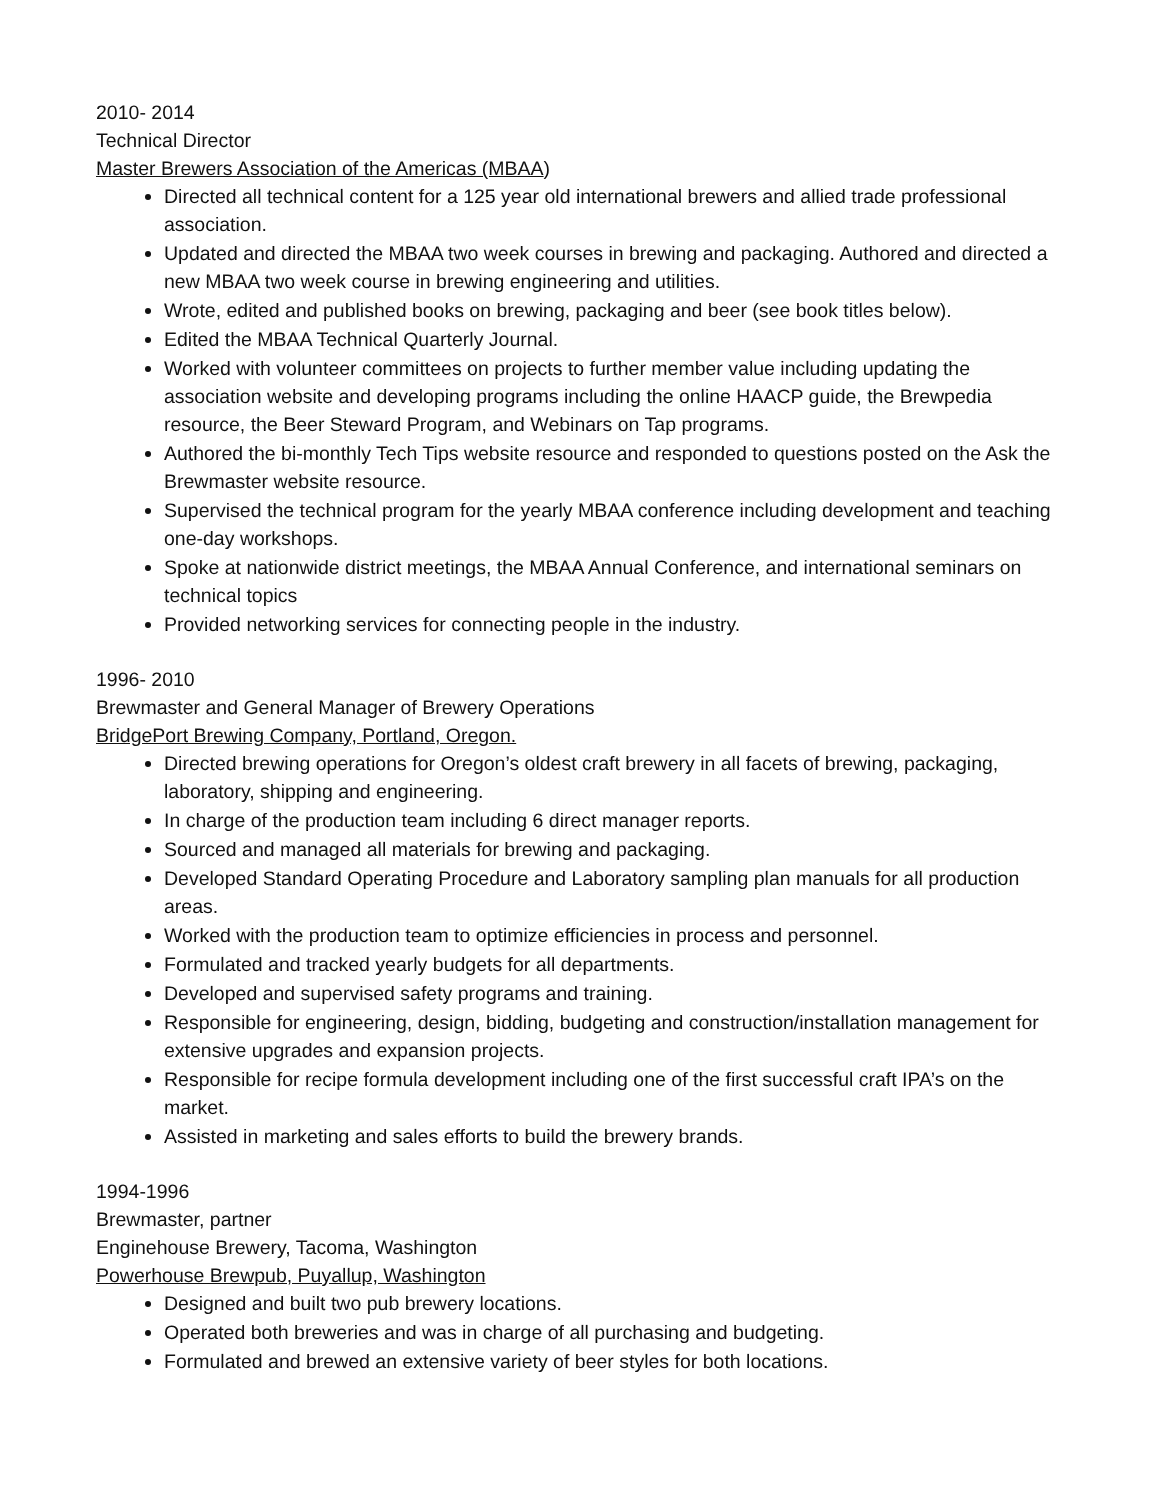2010- 2014
Technical Director
Master Brewers Association of the Americas (MBAA)
Directed all technical content for a 125 year old international brewers and allied trade professional association.
Updated and directed the MBAA two week courses in brewing and packaging. Authored and directed a new MBAA two week course in brewing engineering and utilities.
Wrote, edited and published books on brewing, packaging and beer (see book titles below).
Edited the MBAA Technical Quarterly Journal.
Worked with volunteer committees on projects to further member value including updating the association website and developing programs including the online HAACP guide, the Brewpedia resource, the Beer Steward Program, and Webinars on Tap programs.
Authored the bi-monthly Tech Tips website resource and responded to questions posted on the Ask the Brewmaster website resource.
Supervised the technical program for the yearly MBAA conference including development and teaching one-day workshops.
Spoke at nationwide district meetings, the MBAA Annual Conference, and international seminars on technical topics
Provided networking services for connecting people in the industry.
1996- 2010
Brewmaster and General Manager of Brewery Operations
BridgePort Brewing Company, Portland, Oregon.
Directed brewing operations for Oregon’s oldest craft brewery in all facets of brewing, packaging, laboratory, shipping and engineering.
In charge of the production team including 6 direct manager reports.
Sourced and managed all materials for brewing and packaging.
Developed Standard Operating Procedure and Laboratory sampling plan manuals for all production areas.
Worked with the production team to optimize efficiencies in process and personnel.
Formulated and tracked yearly budgets for all departments.
Developed and supervised safety programs and training.
Responsible for engineering, design, bidding, budgeting and construction/installation management for extensive upgrades and expansion projects.
Responsible for recipe formula development including one of the first successful craft IPA’s on the market.
Assisted in marketing and sales efforts to build the brewery brands.
1994-1996
Brewmaster, partner
Enginehouse Brewery, Tacoma, Washington
Powerhouse Brewpub, Puyallup, Washington
Designed and built two pub brewery locations.
Operated both breweries and was in charge of all purchasing and budgeting.
Formulated and brewed an extensive variety of beer styles for both locations.